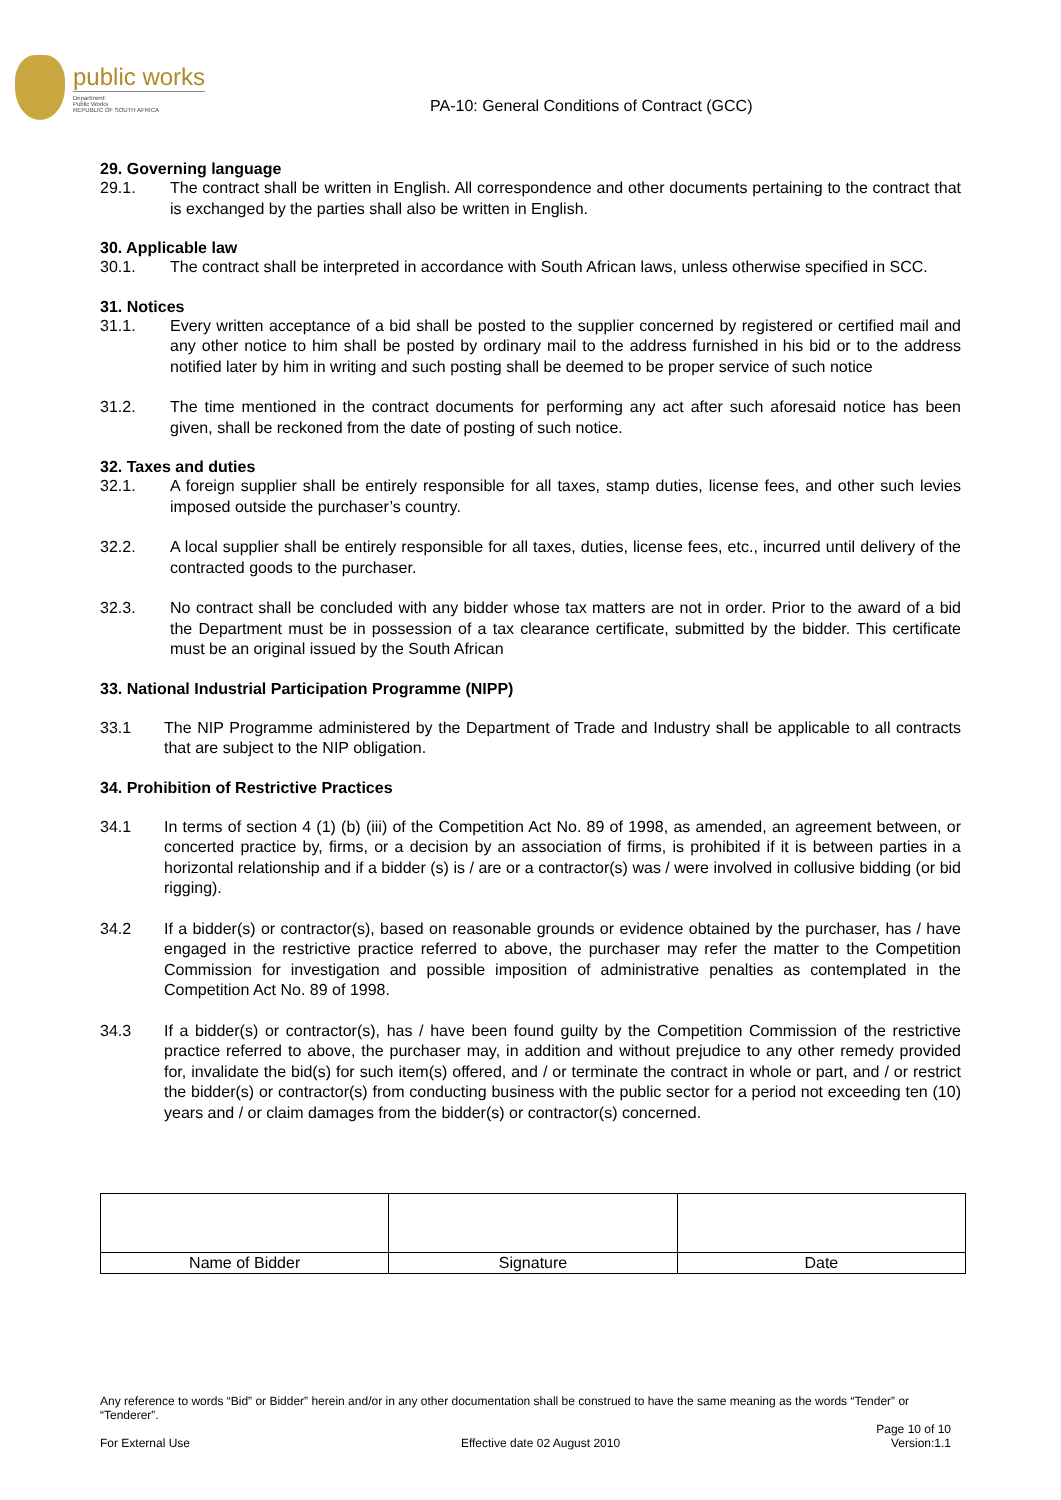public works
Department:
Public Works
REPUBLIC OF SOUTH AFRICA
PA-10: General Conditions of Contract (GCC)
29. Governing language
29.1. The contract shall be written in English. All correspondence and other documents pertaining to the contract that is exchanged by the parties shall also be written in English.
30. Applicable law
30.1. The contract shall be interpreted in accordance with South African laws, unless otherwise specified in SCC.
31. Notices
31.1. Every written acceptance of a bid shall be posted to the supplier concerned by registered or certified mail and any other notice to him shall be posted by ordinary mail to the address furnished in his bid or to the address notified later by him in writing and such posting shall be deemed to be proper service of such notice
31.2. The time mentioned in the contract documents for performing any act after such aforesaid notice has been given, shall be reckoned from the date of posting of such notice.
32. Taxes and duties
32.1. A foreign supplier shall be entirely responsible for all taxes, stamp duties, license fees, and other such levies imposed outside the purchaser’s country.
32.2. A local supplier shall be entirely responsible for all taxes, duties, license fees, etc., incurred until delivery of the contracted goods to the purchaser.
32.3. No contract shall be concluded with any bidder whose tax matters are not in order. Prior to the award of a bid the Department must be in possession of a tax clearance certificate, submitted by the bidder. This certificate must be an original issued by the South African
33. National Industrial Participation Programme (NIPP)
33.1 The NIP Programme administered by the Department of Trade and Industry shall be applicable to all contracts that are subject to the NIP obligation.
34. Prohibition of Restrictive Practices
34.1 In terms of section 4 (1) (b) (iii) of the Competition Act No. 89 of 1998, as amended, an agreement between, or concerted practice by, firms, or a decision by an association of firms, is prohibited if it is between parties in a horizontal relationship and if a bidder (s) is / are or a contractor(s) was / were involved in collusive bidding (or bid rigging).
34.2 If a bidder(s) or contractor(s), based on reasonable grounds or evidence obtained by the purchaser, has / have engaged in the restrictive practice referred to above, the purchaser may refer the matter to the Competition Commission for investigation and possible imposition of administrative penalties as contemplated in the Competition Act No. 89 of 1998.
34.3 If a bidder(s) or contractor(s), has / have been found guilty by the Competition Commission of the restrictive practice referred to above, the purchaser may, in addition and without prejudice to any other remedy provided for, invalidate the bid(s) for such item(s) offered, and / or terminate the contract in whole or part, and / or restrict the bidder(s) or contractor(s) from conducting business with the public sector for a period not exceeding ten (10) years and / or claim damages from the bidder(s) or contractor(s) concerned.
| Name of Bidder | Signature | Date |
Any reference to words “Bid” or Bidder” herein and/or in any other documentation shall be construed to have the same meaning as the words “Tender” or “Tenderer”.
Page 10 of 10
For External Use Effective date 02 August 2010 Version:1.1